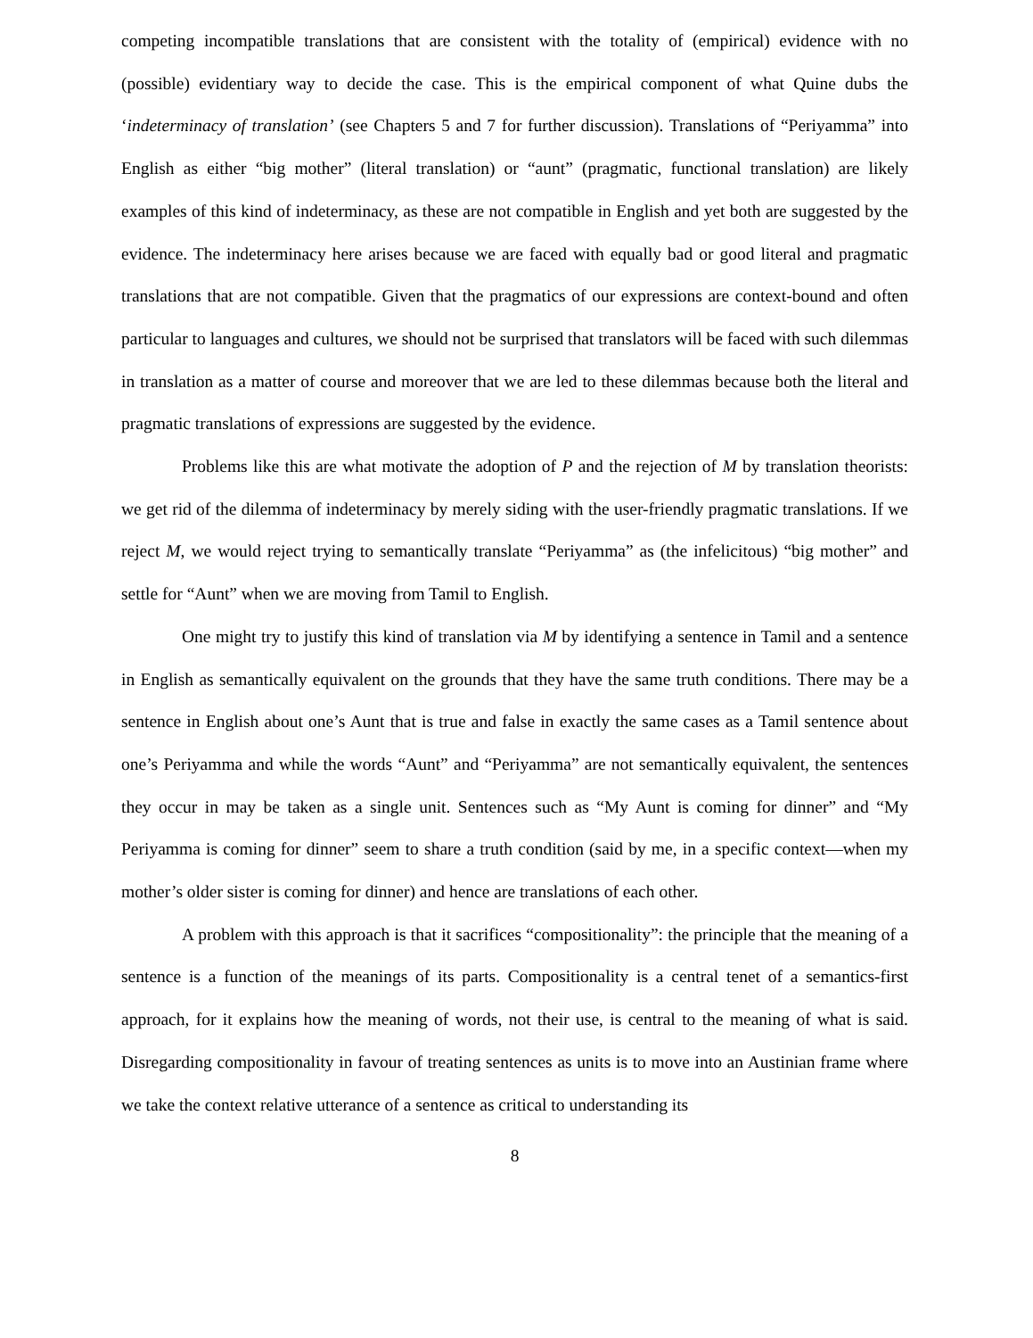competing incompatible translations that are consistent with the totality of (empirical) evidence with no (possible) evidentiary way to decide the case. This is the empirical component of what Quine dubs the ‘indeterminacy of translation’ (see Chapters 5 and 7 for further discussion). Translations of “Periyamma” into English as either “big mother” (literal translation) or “aunt” (pragmatic, functional translation) are likely examples of this kind of indeterminacy, as these are not compatible in English and yet both are suggested by the evidence. The indeterminacy here arises because we are faced with equally bad or good literal and pragmatic translations that are not compatible. Given that the pragmatics of our expressions are context-bound and often particular to languages and cultures, we should not be surprised that translators will be faced with such dilemmas in translation as a matter of course and moreover that we are led to these dilemmas because both the literal and pragmatic translations of expressions are suggested by the evidence.
Problems like this are what motivate the adoption of P and the rejection of M by translation theorists: we get rid of the dilemma of indeterminacy by merely siding with the user-friendly pragmatic translations. If we reject M, we would reject trying to semantically translate “Periyamma” as (the infelicitous) “big mother” and settle for “Aunt” when we are moving from Tamil to English.
One might try to justify this kind of translation via M by identifying a sentence in Tamil and a sentence in English as semantically equivalent on the grounds that they have the same truth conditions. There may be a sentence in English about one’s Aunt that is true and false in exactly the same cases as a Tamil sentence about one’s Periyamma and while the words “Aunt” and “Periyamma” are not semantically equivalent, the sentences they occur in may be taken as a single unit. Sentences such as “My Aunt is coming for dinner” and “My Periyamma is coming for dinner” seem to share a truth condition (said by me, in a specific context—when my mother’s older sister is coming for dinner) and hence are translations of each other.
A problem with this approach is that it sacrifices “compositionality”: the principle that the meaning of a sentence is a function of the meanings of its parts. Compositionality is a central tenet of a semantics-first approach, for it explains how the meaning of words, not their use, is central to the meaning of what is said. Disregarding compositionality in favour of treating sentences as units is to move into an Austinian frame where we take the context relative utterance of a sentence as critical to understanding its
8